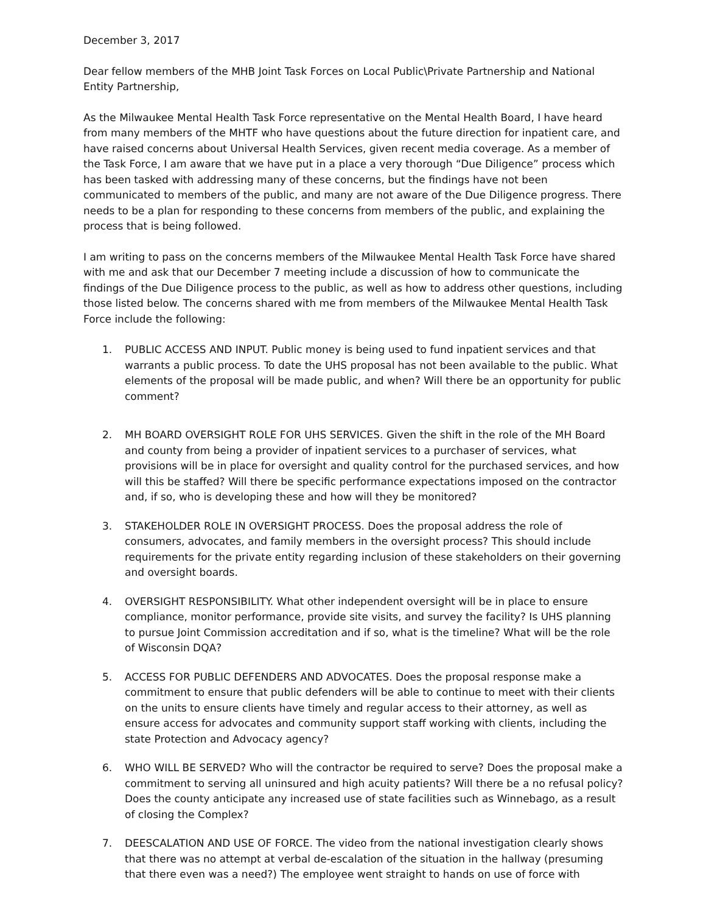December 3, 2017
Dear fellow members of the MHB Joint Task Forces on Local Public\Private Partnership and National Entity Partnership,
As the Milwaukee Mental Health Task Force representative on the Mental Health Board, I have heard from many members of the MHTF who have questions about the future direction for inpatient care, and have raised concerns about Universal Health Services, given recent media coverage. As a member of the Task Force, I am aware that we have put in a place a very thorough “Due Diligence” process which has been tasked with addressing many of these concerns, but the findings have not been communicated to members of the public, and many are not aware of the Due Diligence progress. There needs to be a plan for responding to these concerns from members of the public, and explaining the process that is being followed.
I am writing to pass on the concerns members of the Milwaukee Mental Health Task Force have shared with me and ask that our December 7 meeting include a discussion of how to communicate the findings of the Due Diligence process to the public, as well as how to address other questions, including those listed below. The concerns shared with me from members of the Milwaukee Mental Health Task Force include the following:
1. PUBLIC ACCESS AND INPUT. Public money is being used to fund inpatient services and that warrants a public process. To date the UHS proposal has not been available to the public. What elements of the proposal will be made public, and when? Will there be an opportunity for public comment?
2. MH BOARD OVERSIGHT ROLE FOR UHS SERVICES. Given the shift in the role of the MH Board and county from being a provider of inpatient services to a purchaser of services, what provisions will be in place for oversight and quality control for the purchased services, and how will this be staffed? Will there be specific performance expectations imposed on the contractor and, if so, who is developing these and how will they be monitored?
3. STAKEHOLDER ROLE IN OVERSIGHT PROCESS. Does the proposal address the role of consumers, advocates, and family members in the oversight process? This should include requirements for the private entity regarding inclusion of these stakeholders on their governing and oversight boards.
4. OVERSIGHT RESPONSIBILITY. What other independent oversight will be in place to ensure compliance, monitor performance, provide site visits, and survey the facility? Is UHS planning to pursue Joint Commission accreditation and if so, what is the timeline? What will be the role of Wisconsin DQA?
5. ACCESS FOR PUBLIC DEFENDERS AND ADVOCATES. Does the proposal response make a commitment to ensure that public defenders will be able to continue to meet with their clients on the units to ensure clients have timely and regular access to their attorney, as well as ensure access for advocates and community support staff working with clients, including the state Protection and Advocacy agency?
6. WHO WILL BE SERVED? Who will the contractor be required to serve? Does the proposal make a commitment to serving all uninsured and high acuity patients? Will there be a no refusal policy? Does the county anticipate any increased use of state facilities such as Winnebago, as a result of closing the Complex?
7. DEESCALATION AND USE OF FORCE. The video from the national investigation clearly shows that there was no attempt at verbal de-escalation of the situation in the hallway (presuming that there even was a need?) The employee went straight to hands on use of force with